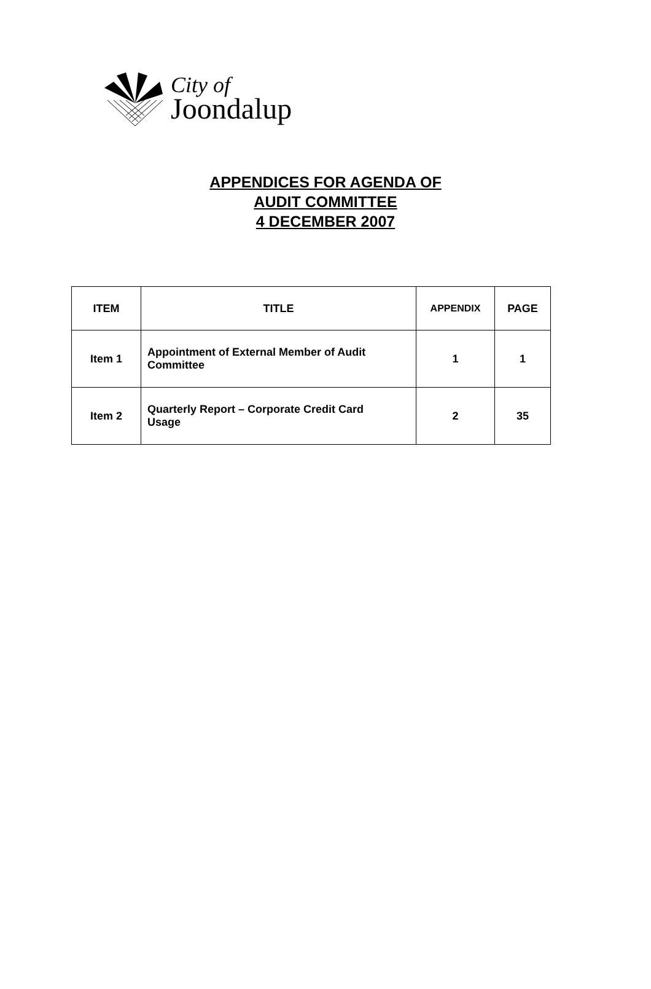City of
Joondalup
APPENDICES FOR AGENDA OF
AUDIT COMMITTEE
4 DECEMBER 2007
| ITEM | TITLE | APPENDIX | PAGE |
| --- | --- | --- | --- |
| Item 1 | Appointment of External Member of Audit Committee | 1 | 1 |
| Item 2 | Quarterly Report – Corporate Credit Card Usage | 2 | 35 |